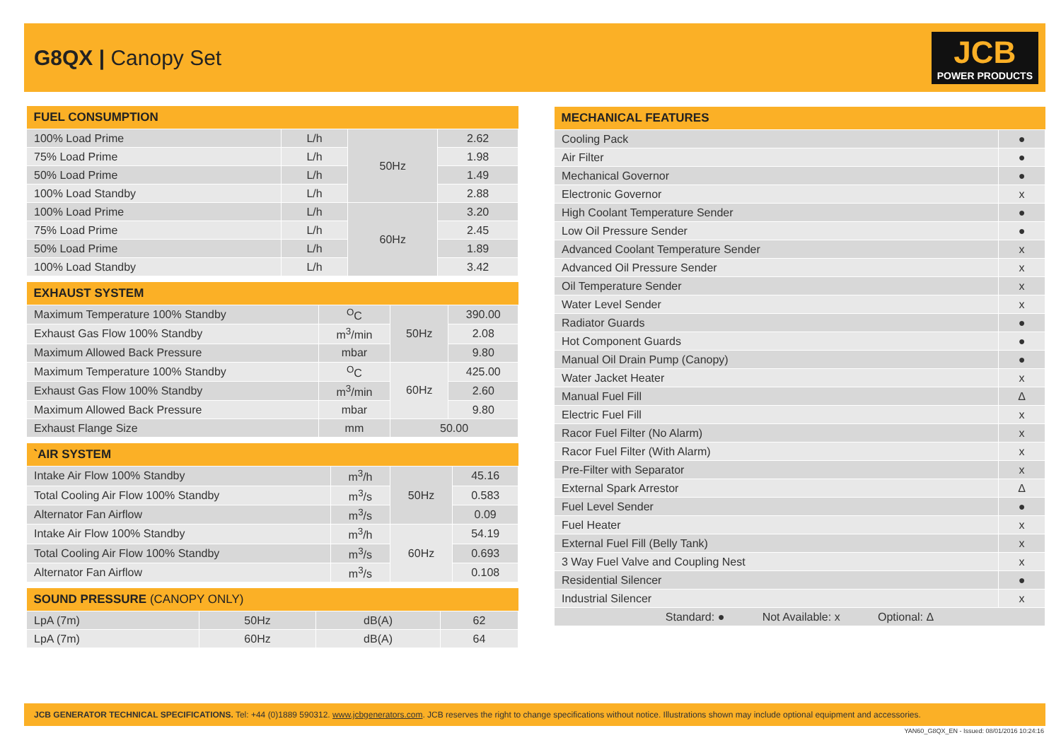G8QX | Canopy Set
JCB
POWER PRODUCTS
| FUEL CONSUMPTION | | | |
| --- | --- | --- | --- |
| 100% Load Prime | L/h | 50Hz | 2.62 |
| 75% Load Prime | L/h | | 1.98 |
| 50% Load Prime | L/h | | 1.49 |
| 100% Load Standby | L/h | | 2.88 |
| 100% Load Prime | L/h | 60Hz | 3.20 |
| 75% Load Prime | L/h | | 2.45 |
| 50% Load Prime | L/h | | 1.89 |
| 100% Load Standby | L/h | | 3.42 |
| EXHAUST SYSTEM | | | |
| --- | --- | --- | --- |
| Maximum Temperature 100% Standby | <sup>O</sup>C | 50Hz | 390.00 |
| Exhaust Gas Flow 100% Standby | m<sup>3</sup>/min | | 2.08 |
| Maximum Allowed Back Pressure | mbar | | 9.80 |
| Maximum Temperature 100% Standby | <sup>O</sup>C | 60Hz | 425.00 |
| Exhaust Gas Flow 100% Standby | m<sup>3</sup>/min | | 2.60 |
| Maximum Allowed Back Pressure | mbar | | 9.80 |
| Exhaust Flange Size | mm | 50.00 | |
| `AIR SYSTEM | | | |
| --- | --- | --- | --- |
| Intake Air Flow 100% Standby | m<sup>3</sup>/h | 50Hz | 45.16 |
| Total Cooling Air Flow 100% Standby | m<sup>3</sup>/s | | 0.583 |
| Alternator Fan Airflow | m<sup>3</sup>/s | | 0.09 |
| Intake Air Flow 100% Standby | m<sup>3</sup>/h | 60Hz | 54.19 |
| Total Cooling Air Flow 100% Standby | m<sup>3</sup>/s | | 0.693 |
| Alternator Fan Airflow | m<sup>3</sup>/s | | 0.108 |
| SOUND PRESSURE (CANOPY ONLY) | | | |
| --- | --- | --- | --- |
| LpA (7m) | 50Hz | dB(A) | 62 |
| LpA (7m) | 60Hz | dB(A) | 64 |
| MECHANICAL FEATURES | |
| --- | --- |
| Cooling Pack | ● |
| Air Filter | ● |
| Mechanical Governor | ● |
| Electronic Governor | x |
| High Coolant Temperature Sender | ● |
| Low Oil Pressure Sender | ● |
| Advanced Coolant Temperature Sender | x |
| Advanced Oil Pressure Sender | x |
| Oil Temperature Sender | x |
| Water Level Sender | x |
| Radiator Guards | ● |
| Hot Component Guards | ● |
| Manual Oil Drain Pump (Canopy) | ● |
| Water Jacket Heater | x |
| Manual Fuel Fill | Δ |
| Electric Fuel Fill | x |
| Racor Fuel Filter (No Alarm) | x |
| Racor Fuel Filter (With Alarm) | x |
| Pre-Filter with Separator | x |
| External Spark Arrestor | Δ |
| Fuel Level Sender | ● |
| Fuel Heater | x |
| External Fuel Fill (Belly Tank) | x |
| 3 Way Fuel Valve and Coupling Nest | x |
| Residential Silencer | ● |
| Industrial Silencer | x |
| Standard: ● Not Available: x Optional: Δ | |
JCB GENERATOR TECHNICAL SPECIFICATIONS. Tel: +44 (0)1889 590312. www.jcbgenerators.com. JCB reserves the right to change specifications without notice. Illustrations shown may include optional equipment and accessories.
YAN60_G8QX_EN - Issued: 08/01/2016 10:24:16